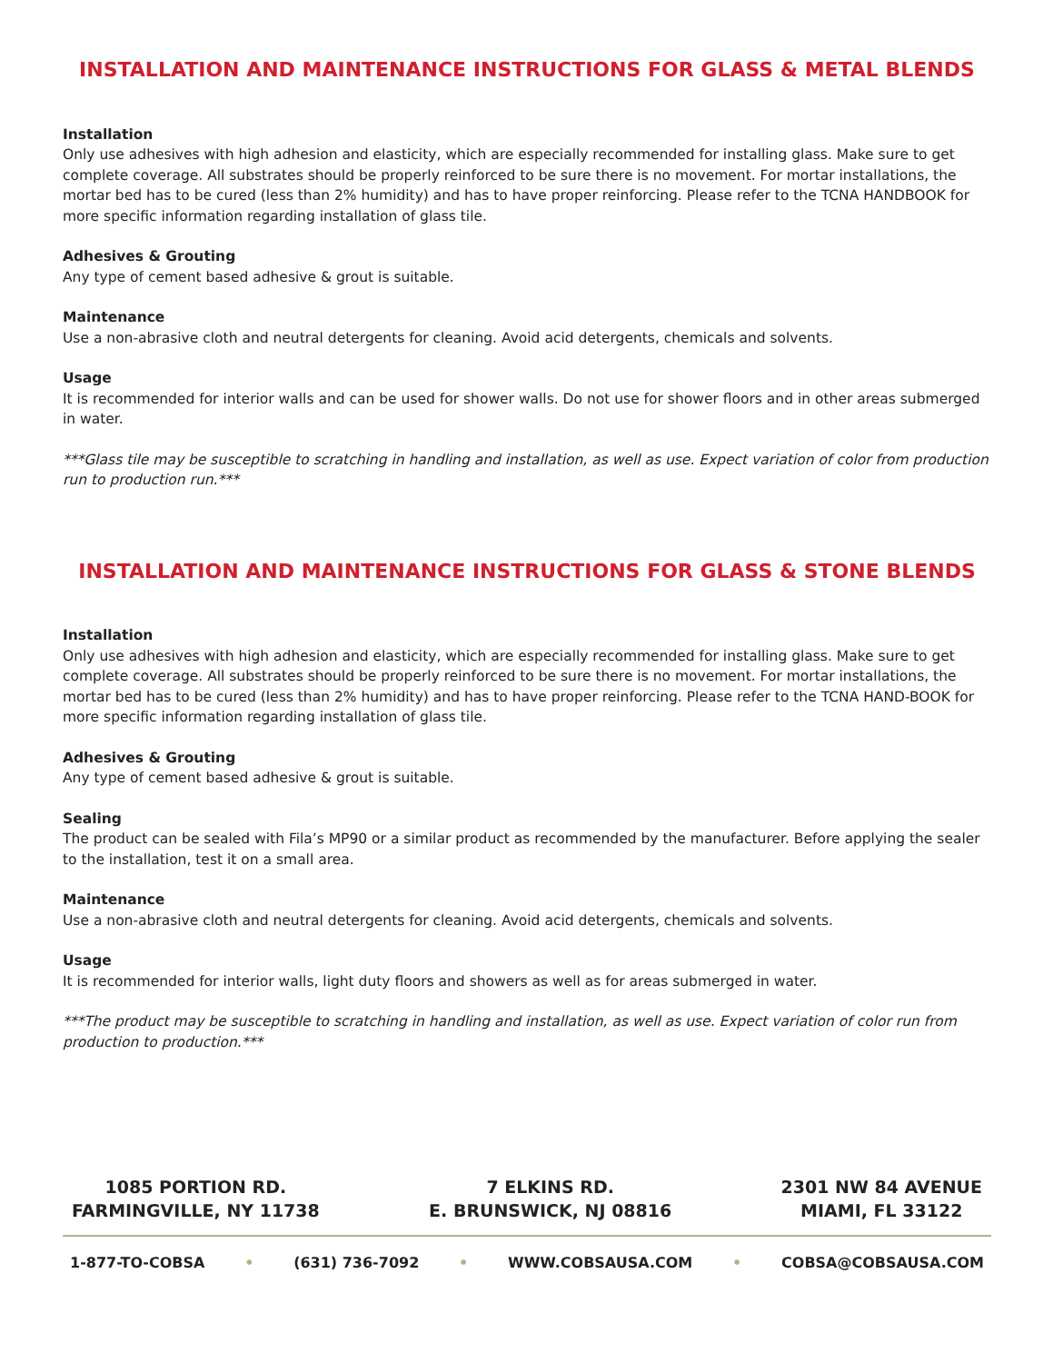INSTALLATION AND MAINTENANCE INSTRUCTIONS FOR GLASS & METAL BLENDS
Installation
Only use adhesives with high adhesion and elasticity, which are especially recommended for installing glass. Make sure to get complete coverage. All substrates should be properly reinforced to be sure there is no movement. For mortar installations, the mortar bed has to be cured (less than 2% humidity) and has to have proper reinforcing. Please refer to the TCNA HANDBOOK for more specific information regarding installation of glass tile.
Adhesives & Grouting
Any type of cement based adhesive & grout is suitable.
Maintenance
Use a non-abrasive cloth and neutral detergents for cleaning. Avoid acid detergents, chemicals and solvents.
Usage
It is recommended for interior walls and can be used for shower walls. Do not use for shower floors and in other areas submerged in water.
***Glass tile may be susceptible to scratching in handling and installation, as well as use. Expect variation of color from production run to production run.***
INSTALLATION AND MAINTENANCE INSTRUCTIONS FOR GLASS & STONE BLENDS
Installation
Only use adhesives with high adhesion and elasticity, which are especially recommended for installing glass. Make sure to get complete coverage. All substrates should be properly reinforced to be sure there is no movement. For mortar installations, the mortar bed has to be cured (less than 2% humidity) and has to have proper reinforcing. Please refer to the TCNA HAND-BOOK for more specific information regarding installation of glass tile.
Adhesives & Grouting
Any type of cement based adhesive & grout is suitable.
Sealing
The product can be sealed with Fila’s MP90 or a similar product as recommended by the manufacturer. Before applying the sealer to the installation, test it on a small area.
Maintenance
Use a non-abrasive cloth and neutral detergents for cleaning. Avoid acid detergents, chemicals and solvents.
Usage
It is recommended for interior walls, light duty floors and showers as well as for areas submerged in water.
***The product may be susceptible to scratching in handling and installation, as well as use. Expect variation of color run from production to production.***
1085 PORTION RD.
FARMINGVILLE, NY 11738
7 ELKINS RD.
E. BRUNSWICK, NJ 08816
2301 NW 84 AVENUE
MIAMI, FL 33122
1-877-TO-COBSA • (631) 736-7092 • WWW.COBSAUSA.COM • COBSA@COBSAUSA.COM